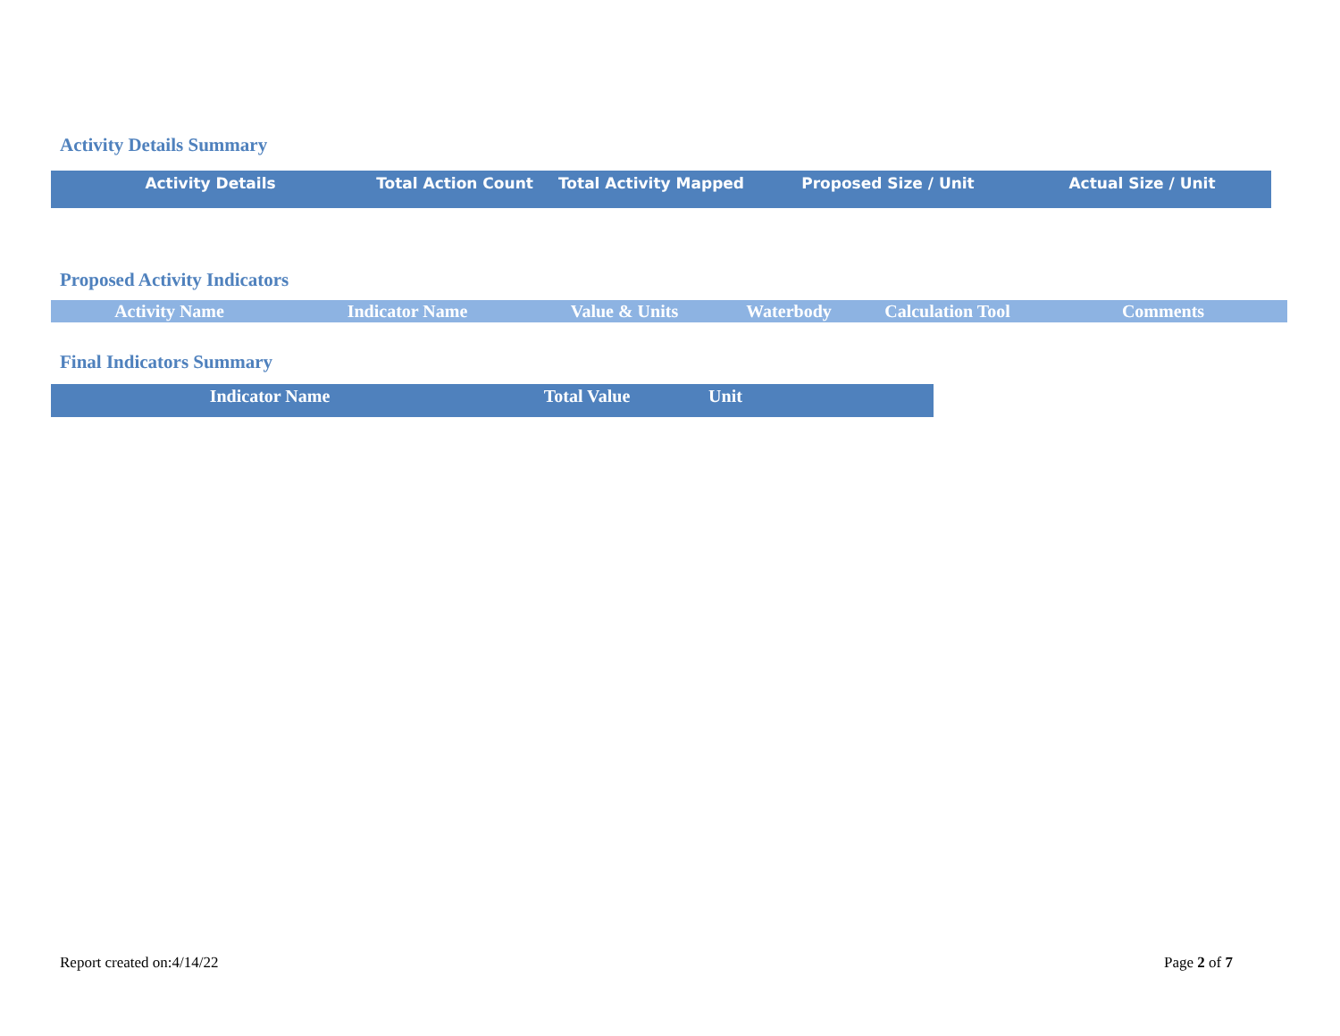Activity Details Summary
| Activity Details | Total Action Count | Total Activity Mapped | Proposed Size / Unit | Actual Size / Unit |
| --- | --- | --- | --- | --- |
Proposed Activity Indicators
| Activity Name | Indicator Name | Value & Units | Waterbody | Calculation Tool | Comments |
| --- | --- | --- | --- | --- | --- |
Final Indicators Summary
| Indicator Name | Total Value | Unit | |
| --- | --- | --- | --- |
Report created on:4/14/22 Page 2 of 7